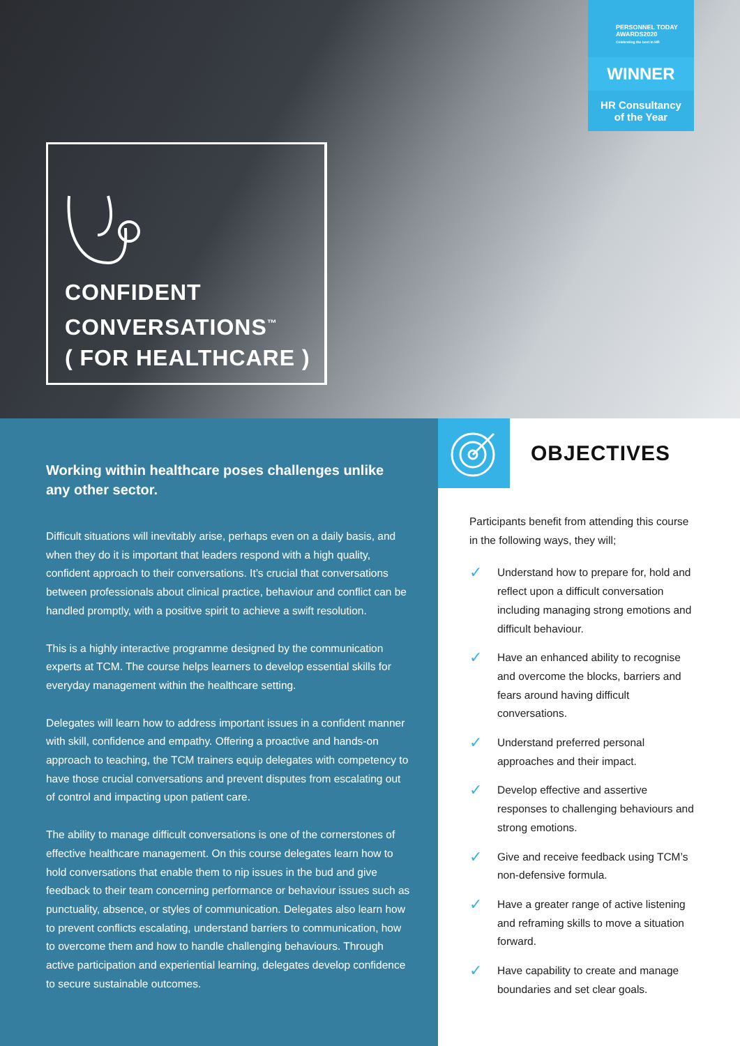PERSONNEL TODAY
AWARDS2020
Celebrating the best in HR
WINNER
HR Consultancy
of the Year
CONFIDENT
CONVERSATIONS<sup>™</sup>
( FOR HEALTHCARE )
Working within healthcare poses challenges unlike any other sector.
Difficult situations will inevitably arise, perhaps even on a daily basis, and when they do it is important that leaders respond with a high quality, confident approach to their conversations. It’s crucial that conversations between professionals about clinical practice, behaviour and conflict can be handled promptly, with a positive spirit to achieve a swift resolution.
This is a highly interactive programme designed by the communication experts at TCM. The course helps learners to develop essential skills for everyday management within the healthcare setting.
Delegates will learn how to address important issues in a confident manner with skill, confidence and empathy. Offering a proactive and hands-on approach to teaching, the TCM trainers equip delegates with competency to have those crucial conversations and prevent disputes from escalating out of control and impacting upon patient care.
The ability to manage difficult conversations is one of the cornerstones of effective healthcare management. On this course delegates learn how to hold conversations that enable them to nip issues in the bud and give feedback to their team concerning performance or behaviour issues such as punctuality, absence, or styles of communication. Delegates also learn how to prevent conflicts escalating, understand barriers to communication, how to overcome them and how to handle challenging behaviours. Through active participation and experiential learning, delegates develop confidence to secure sustainable outcomes.
OBJECTIVES
Participants benefit from attending this course in the following ways, they will;
✓ Understand how to prepare for, hold and reflect upon a difficult conversation including managing strong emotions and difficult behaviour.
✓ Have an enhanced ability to recognise and overcome the blocks, barriers and fears around having difficult conversations.
✓ Understand preferred personal approaches and their impact.
✓ Develop effective and assertive responses to challenging behaviours and strong emotions.
✓ Give and receive feedback using TCM’s non-defensive formula.
✓ Have a greater range of active listening and reframing skills to move a situation forward.
✓ Have capability to create and manage boundaries and set clear goals.